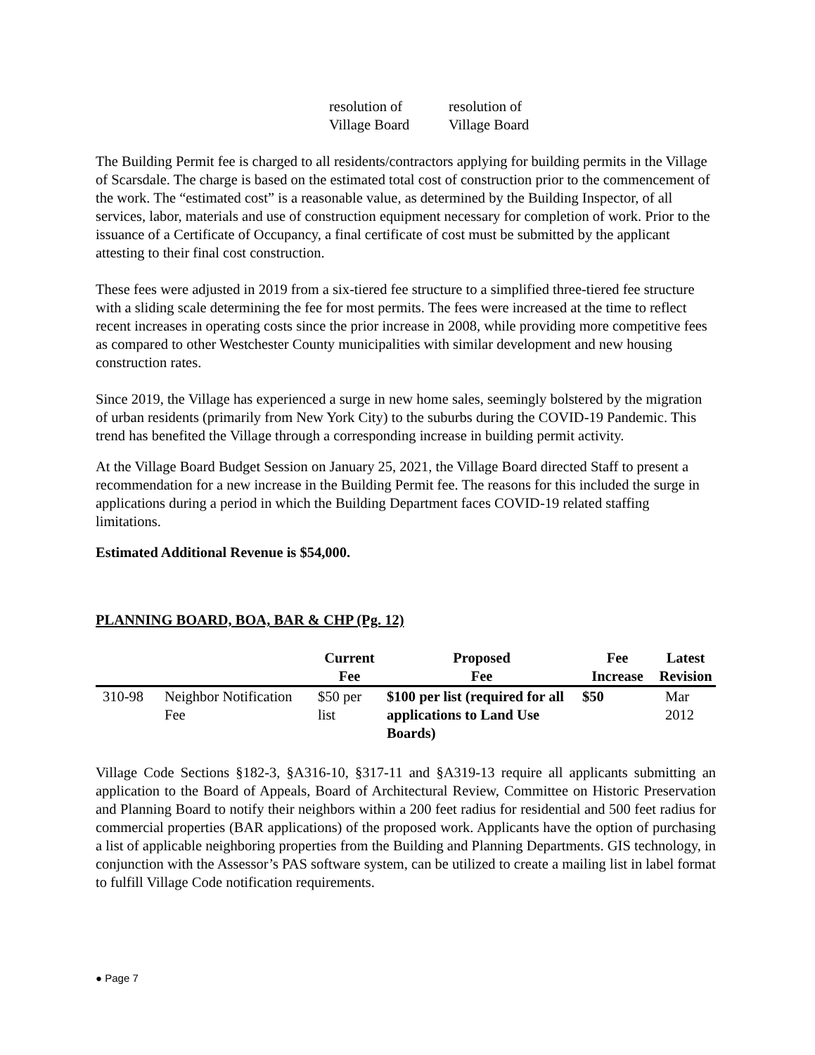| resolution of Village Board | resolution of Village Board |
The Building Permit fee is charged to all residents/contractors applying for building permits in the Village of Scarsdale. The charge is based on the estimated total cost of construction prior to the commencement of the work. The “estimated cost” is a reasonable value, as determined by the Building Inspector, of all services, labor, materials and use of construction equipment necessary for completion of work. Prior to the issuance of a Certificate of Occupancy, a final certificate of cost must be submitted by the applicant attesting to their final cost construction.
These fees were adjusted in 2019 from a six-tiered fee structure to a simplified three-tiered fee structure with a sliding scale determining the fee for most permits. The fees were increased at the time to reflect recent increases in operating costs since the prior increase in 2008, while providing more competitive fees as compared to other Westchester County municipalities with similar development and new housing construction rates.
Since 2019, the Village has experienced a surge in new home sales, seemingly bolstered by the migration of urban residents (primarily from New York City) to the suburbs during the COVID-19 Pandemic. This trend has benefited the Village through a corresponding increase in building permit activity.
At the Village Board Budget Session on January 25, 2021, the Village Board directed Staff to present a recommendation for a new increase in the Building Permit fee. The reasons for this included the surge in applications during a period in which the Building Department faces COVID-19 related staffing limitations.
Estimated Additional Revenue is $54,000.
PLANNING BOARD, BOA, BAR & CHP (Pg. 12)
| | | Current Fee | Proposed Fee | Fee Increase | Latest Revision |
| --- | --- | --- | --- | --- | --- |
| 310-98 | Neighbor Notification Fee | $50 per list | $100 per list (required for all applications to Land Use Boards) | $50 | Mar 2012 |
Village Code Sections §182-3, §A316-10, §317-11 and §A319-13 require all applicants submitting an application to the Board of Appeals, Board of Architectural Review, Committee on Historic Preservation and Planning Board to notify their neighbors within a 200 feet radius for residential and 500 feet radius for commercial properties (BAR applications) of the proposed work. Applicants have the option of purchasing a list of applicable neighboring properties from the Building and Planning Departments. GIS technology, in conjunction with the Assessor’s PAS software system, can be utilized to create a mailing list in label format to fulfill Village Code notification requirements.
● Page 7